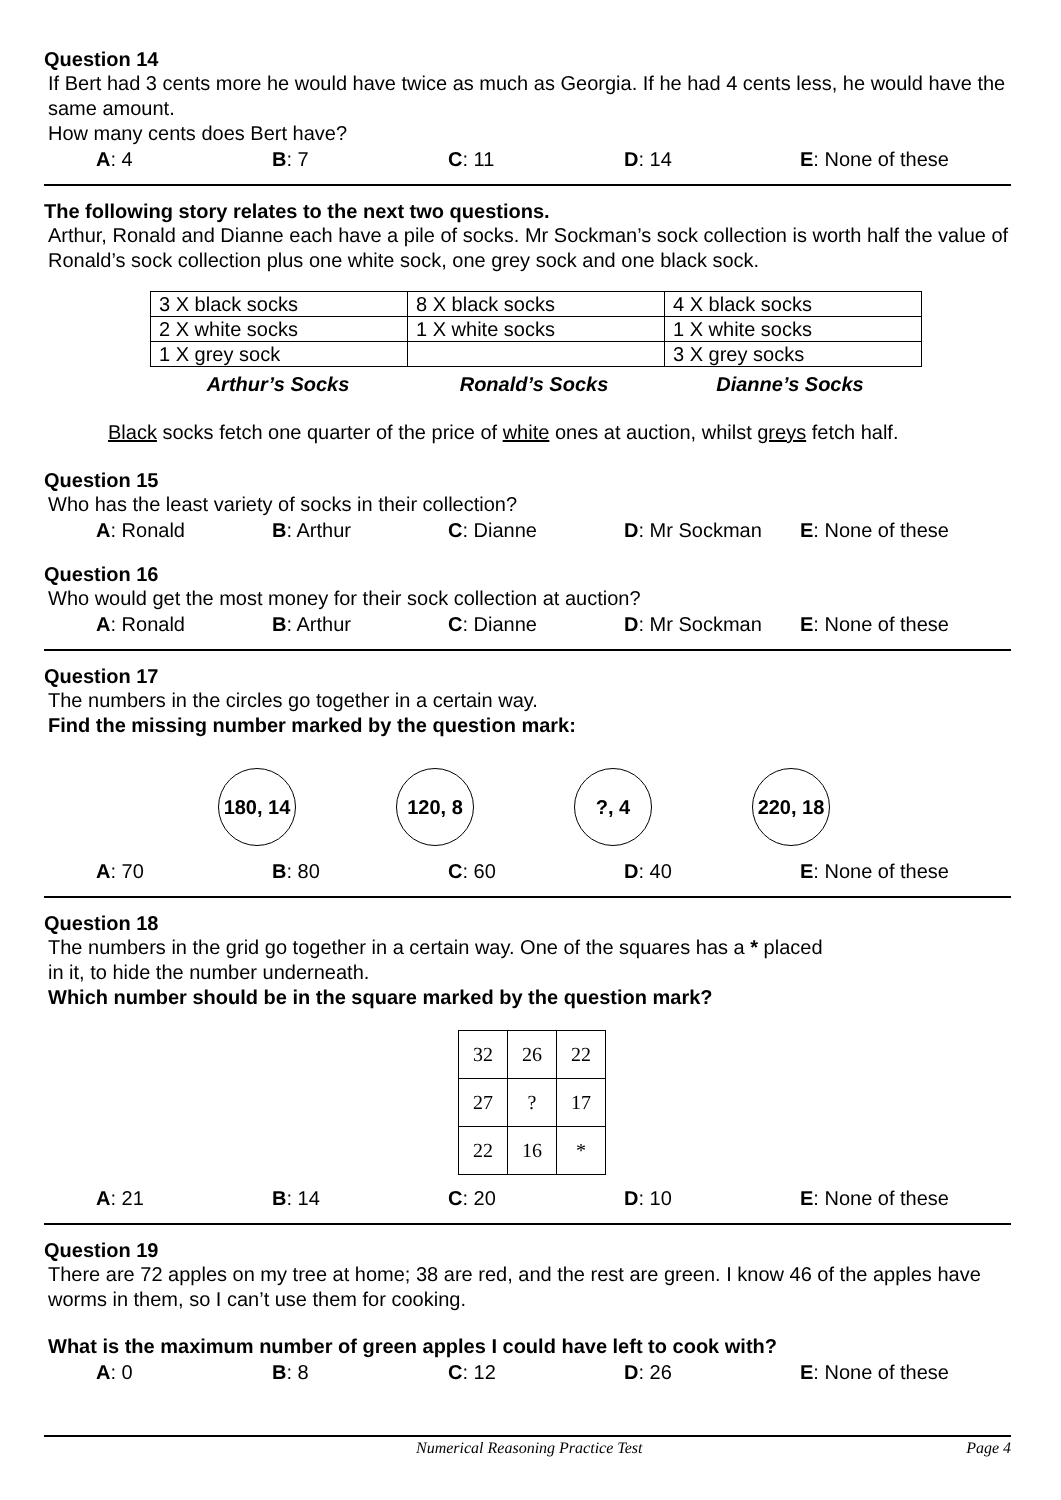Question 14
If Bert had 3 cents more he would have twice as much as Georgia. If he had 4 cents less, he would have the same amount.
How many cents does Bert have?
A: 4 B: 7 C: 11 D: 14 E: None of these
The following story relates to the next two questions.
Arthur, Ronald and Dianne each have a pile of socks. Mr Sockman’s sock collection is worth half the value of Ronald’s sock collection plus one white sock, one grey sock and one black sock.
| 3 X black socks | 8 X black socks | 4 X black socks |
| 2 X white socks | 1 X white socks | 1 X white socks |
| 1 X grey sock | | 3 X grey socks |
Arthur’s Socks Ronald’s Socks Dianne’s Socks
Black socks fetch one quarter of the price of white ones at auction, whilst greys fetch half.
Question 15
Who has the least variety of socks in their collection?
A: Ronald B: Arthur C: Dianne D: Mr Sockman E: None of these
Question 16
Who would get the most money for their sock collection at auction?
A: Ronald B: Arthur C: Dianne D: Mr Sockman E: None of these
Question 17
The numbers in the circles go together in a certain way.
Find the missing number marked by the question mark:
180, 14
120, 8 ?, 4 220, 18
A: 70 B: 80 C: 60 D: 40 E: None of these
Question 18
The numbers in the grid go together in a certain way. One of the squares has a * placed
in it, to hide the number underneath.
Which number should be in the square marked by the question mark?
| 32 | 26 | 22 |
| 27 | ? | 17 |
| 22 | 16 | * |
A: 21 B: 14 C: 20 D: 10 E: None of these
Question 19
There are 72 apples on my tree at home; 38 are red, and the rest are green. I know 46 of the apples have worms in them, so I can’t use them for cooking.
What is the maximum number of green apples I could have left to cook with?
A: 0 B: 8 C: 12 D: 26 E: None of these
Numerical Reasoning Practice Test Page 4